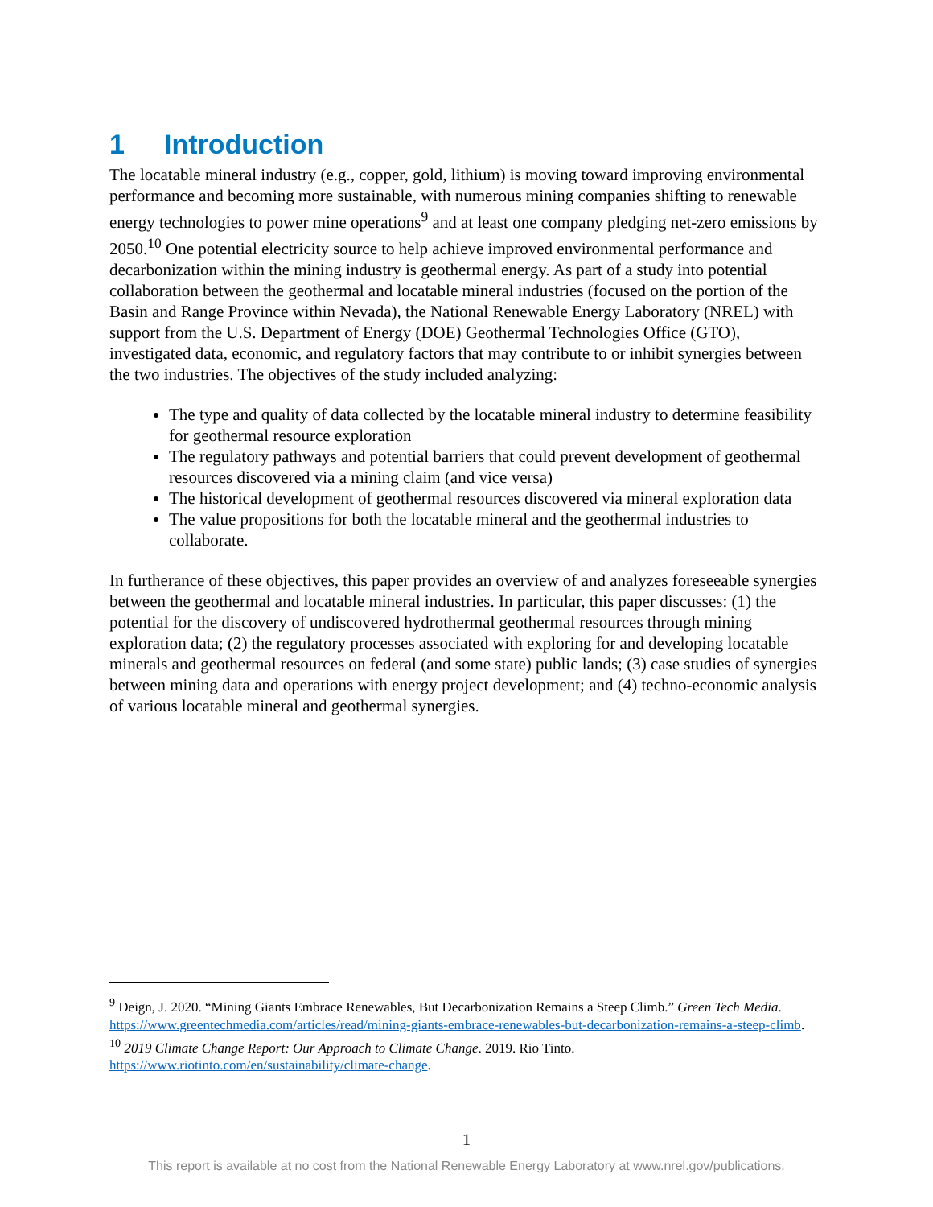1 Introduction
The locatable mineral industry (e.g., copper, gold, lithium) is moving toward improving environmental performance and becoming more sustainable, with numerous mining companies shifting to renewable energy technologies to power mine operations<sup>9</sup> and at least one company pledging net-zero emissions by 2050.<sup>10</sup> One potential electricity source to help achieve improved environmental performance and decarbonization within the mining industry is geothermal energy. As part of a study into potential collaboration between the geothermal and locatable mineral industries (focused on the portion of the Basin and Range Province within Nevada), the National Renewable Energy Laboratory (NREL) with support from the U.S. Department of Energy (DOE) Geothermal Technologies Office (GTO), investigated data, economic, and regulatory factors that may contribute to or inhibit synergies between the two industries. The objectives of the study included analyzing:
The type and quality of data collected by the locatable mineral industry to determine feasibility for geothermal resource exploration
The regulatory pathways and potential barriers that could prevent development of geothermal resources discovered via a mining claim (and vice versa)
The historical development of geothermal resources discovered via mineral exploration data
The value propositions for both the locatable mineral and the geothermal industries to collaborate.
In furtherance of these objectives, this paper provides an overview of and analyzes foreseeable synergies between the geothermal and locatable mineral industries. In particular, this paper discusses: (1) the potential for the discovery of undiscovered hydrothermal geothermal resources through mining exploration data; (2) the regulatory processes associated with exploring for and developing locatable minerals and geothermal resources on federal (and some state) public lands; (3) case studies of synergies between mining data and operations with energy project development; and (4) techno-economic analysis of various locatable mineral and geothermal synergies.
<sup>9</sup> Deign, J. 2020. “Mining Giants Embrace Renewables, But Decarbonization Remains a Steep Climb.” Green Tech Media. https://www.greentechmedia.com/articles/read/mining-giants-embrace-renewables-but-decarbonization-remains-a-steep-climb.
<sup>10</sup> 2019 Climate Change Report: Our Approach to Climate Change. 2019. Rio Tinto. https://www.riotinto.com/en/sustainability/climate-change.
1
This report is available at no cost from the National Renewable Energy Laboratory at www.nrel.gov/publications.